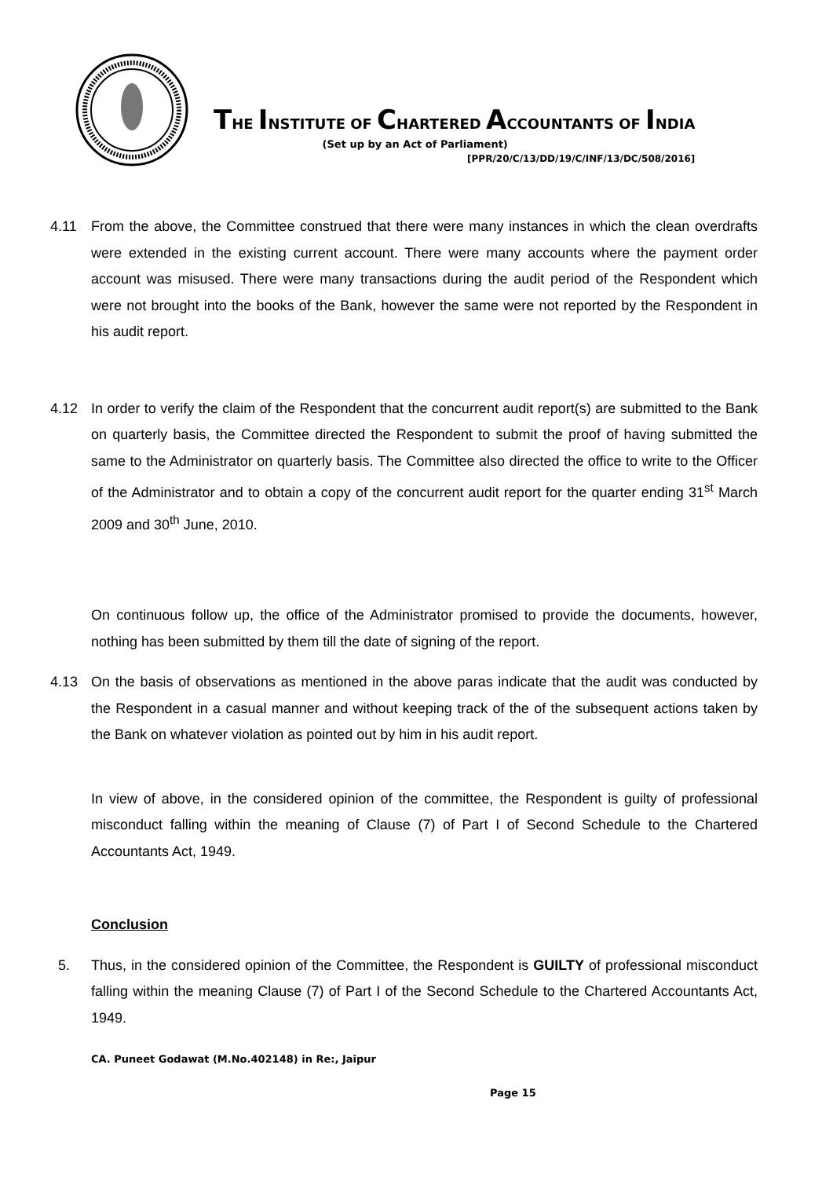THE INSTITUTE OF CHARTERED ACCOUNTANTS OF INDIA
(Set up by an Act of Parliament)
[PPR/20/C/13/DD/19/C/INF/13/DC/508/2016]
4.11 From the above, the Committee construed that there were many instances in which the clean overdrafts were extended in the existing current account. There were many accounts where the payment order account was misused. There were many transactions during the audit period of the Respondent which were not brought into the books of the Bank, however the same were not reported by the Respondent in his audit report.
4.12 In order to verify the claim of the Respondent that the concurrent audit report(s) are submitted to the Bank on quarterly basis, the Committee directed the Respondent to submit the proof of having submitted the same to the Administrator on quarterly basis. The Committee also directed the office to write to the Officer of the Administrator and to obtain a copy of the concurrent audit report for the quarter ending 31<sup>st</sup> March 2009 and 30<sup>th</sup> June, 2010.
On continuous follow up, the office of the Administrator promised to provide the documents, however, nothing has been submitted by them till the date of signing of the report.
4.13 On the basis of observations as mentioned in the above paras indicate that the audit was conducted by the Respondent in a casual manner and without keeping track of the of the subsequent actions taken by the Bank on whatever violation as pointed out by him in his audit report.
In view of above, in the considered opinion of the committee, the Respondent is guilty of professional misconduct falling within the meaning of Clause (7) of Part I of Second Schedule to the Chartered Accountants Act, 1949.
Conclusion
5. Thus, in the considered opinion of the Committee, the Respondent is GUILTY of professional misconduct falling within the meaning Clause (7) of Part I of the Second Schedule to the Chartered Accountants Act, 1949.
CA. Puneet Godawat (M.No.402148) in Re:, Jaipur
Page 15